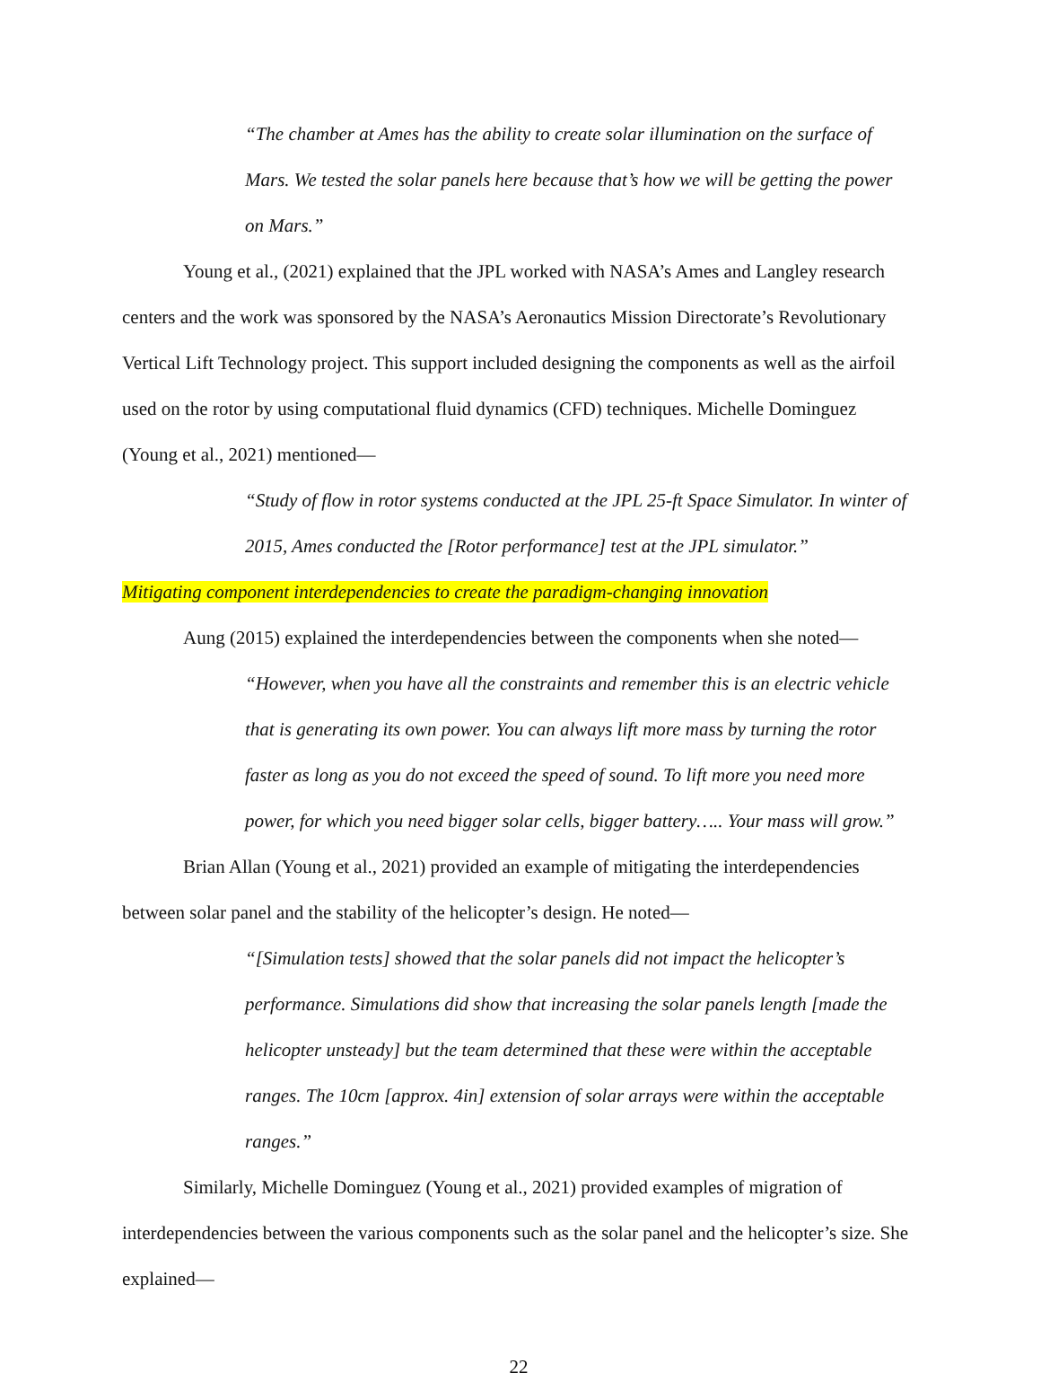“The chamber at Ames has the ability to create solar illumination on the surface of Mars. We tested the solar panels here because that’s how we will be getting the power on Mars.”
Young et al., (2021) explained that the JPL worked with NASA’s Ames and Langley research centers and the work was sponsored by the NASA’s Aeronautics Mission Directorate’s Revolutionary Vertical Lift Technology project. This support included designing the components as well as the airfoil used on the rotor by using computational fluid dynamics (CFD) techniques. Michelle Dominguez (Young et al., 2021) mentioned—
“Study of flow in rotor systems conducted at the JPL 25-ft Space Simulator. In winter of 2015, Ames conducted the [Rotor performance] test at the JPL simulator.”
Mitigating component interdependencies to create the paradigm-changing innovation
Aung (2015) explained the interdependencies between the components when she noted—
“However, when you have all the constraints and remember this is an electric vehicle that is generating its own power. You can always lift more mass by turning the rotor faster as long as you do not exceed the speed of sound. To lift more you need more power, for which you need bigger solar cells, bigger battery….. Your mass will grow.”
Brian Allan (Young et al., 2021) provided an example of mitigating the interdependencies between solar panel and the stability of the helicopter’s design. He noted—
“[Simulation tests] showed that the solar panels did not impact the helicopter’s performance. Simulations did show that increasing the solar panels length [made the helicopter unsteady] but the team determined that these were within the acceptable ranges. The 10cm [approx. 4in] extension of solar arrays were within the acceptable ranges.”
Similarly, Michelle Dominguez (Young et al., 2021) provided examples of migration of interdependencies between the various components such as the solar panel and the helicopter’s size. She explained—
22